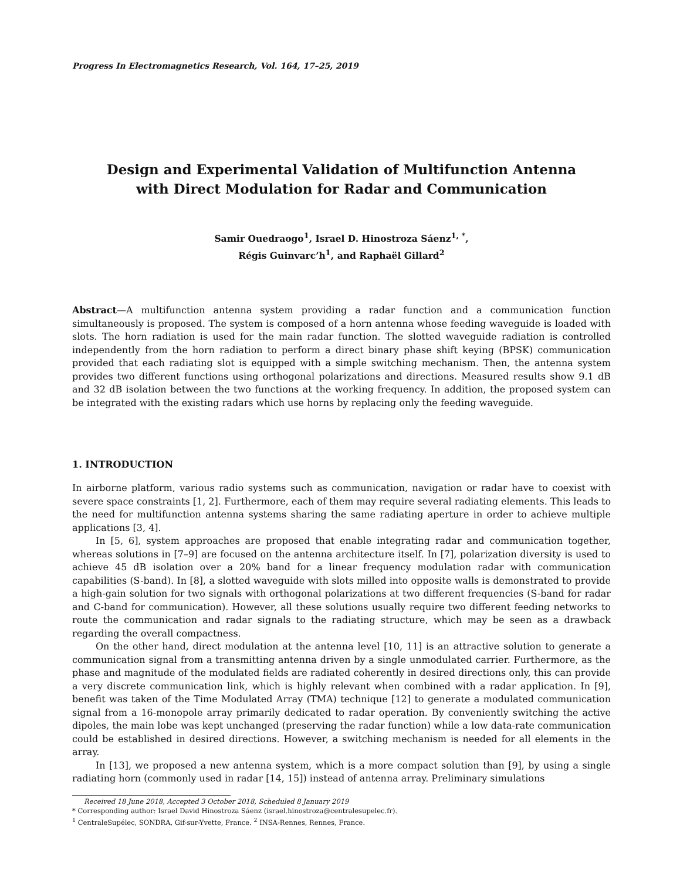Progress In Electromagnetics Research, Vol. 164, 17–25, 2019
Design and Experimental Validation of Multifunction Antenna
with Direct Modulation for Radar and Communication
Samir Ouedraogo<sup>1</sup>, Israel D. Hinostroza Sáenz<sup>1, *</sup>,
Régis Guinvarc’h<sup>1</sup>, and Raphaël Gillard<sup>2</sup>
Abstract—A multifunction antenna system providing a radar function and a communication function simultaneously is proposed. The system is composed of a horn antenna whose feeding waveguide is loaded with slots. The horn radiation is used for the main radar function. The slotted waveguide radiation is controlled independently from the horn radiation to perform a direct binary phase shift keying (BPSK) communication provided that each radiating slot is equipped with a simple switching mechanism. Then, the antenna system provides two different functions using orthogonal polarizations and directions. Measured results show 9.1 dB and 32 dB isolation between the two functions at the working frequency. In addition, the proposed system can be integrated with the existing radars which use horns by replacing only the feeding waveguide.
1. INTRODUCTION
In airborne platform, various radio systems such as communication, navigation or radar have to coexist with severe space constraints [1, 2]. Furthermore, each of them may require several radiating elements. This leads to the need for multifunction antenna systems sharing the same radiating aperture in order to achieve multiple applications [3, 4].
In [5, 6], system approaches are proposed that enable integrating radar and communication together, whereas solutions in [7–9] are focused on the antenna architecture itself. In [7], polarization diversity is used to achieve 45 dB isolation over a 20% band for a linear frequency modulation radar with communication capabilities (S-band). In [8], a slotted waveguide with slots milled into opposite walls is demonstrated to provide a high-gain solution for two signals with orthogonal polarizations at two different frequencies (S-band for radar and C-band for communication). However, all these solutions usually require two different feeding networks to route the communication and radar signals to the radiating structure, which may be seen as a drawback regarding the overall compactness.
On the other hand, direct modulation at the antenna level [10, 11] is an attractive solution to generate a communication signal from a transmitting antenna driven by a single unmodulated carrier. Furthermore, as the phase and magnitude of the modulated fields are radiated coherently in desired directions only, this can provide a very discrete communication link, which is highly relevant when combined with a radar application. In [9], benefit was taken of the Time Modulated Array (TMA) technique [12] to generate a modulated communication signal from a 16-monopole array primarily dedicated to radar operation. By conveniently switching the active dipoles, the main lobe was kept unchanged (preserving the radar function) while a low data-rate communication could be established in desired directions. However, a switching mechanism is needed for all elements in the array.
In [13], we proposed a new antenna system, which is a more compact solution than [9], by using a single radiating horn (commonly used in radar [14, 15]) instead of antenna array. Preliminary simulations
Received 18 June 2018, Accepted 3 October 2018, Scheduled 8 January 2019
* Corresponding author: Israel David Hinostroza Sáenz (israel.hinostroza@centralesupelec.fr).
<sup>1</sup> CentraleSupélec, SONDRA, Gif-sur-Yvette, France. <sup>2</sup> INSA-Rennes, Rennes, France.